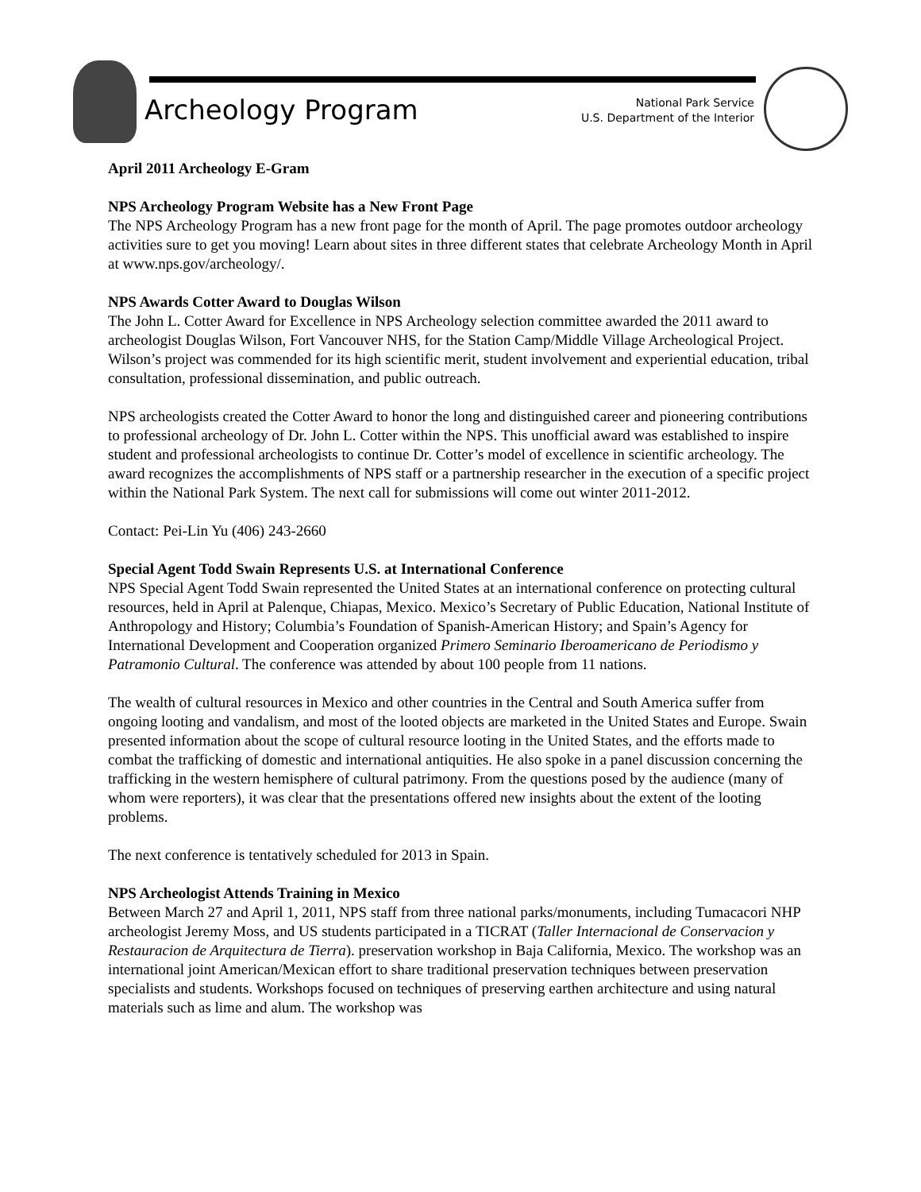Archeology Program
National Park Service
U.S. Department of the Interior
April 2011 Archeology E-Gram
NPS Archeology Program Website has a New Front Page
The NPS Archeology Program has a new front page for the month of April. The page promotes outdoor archeology activities sure to get you moving! Learn about sites in three different states that celebrate Archeology Month in April at www.nps.gov/archeology/.
NPS Awards Cotter Award to Douglas Wilson
The John L. Cotter Award for Excellence in NPS Archeology selection committee awarded the 2011 award to archeologist Douglas Wilson, Fort Vancouver NHS, for the Station Camp/Middle Village Archeological Project. Wilson’s project was commended for its high scientific merit, student involvement and experiential education, tribal consultation, professional dissemination, and public outreach.
NPS archeologists created the Cotter Award to honor the long and distinguished career and pioneering contributions to professional archeology of Dr. John L. Cotter within the NPS. This unofficial award was established to inspire student and professional archeologists to continue Dr. Cotter’s model of excellence in scientific archeology. The award recognizes the accomplishments of NPS staff or a partnership researcher in the execution of a specific project within the National Park System. The next call for submissions will come out winter 2011-2012.
Contact: Pei-Lin Yu (406) 243-2660
Special Agent Todd Swain Represents U.S. at International Conference
NPS Special Agent Todd Swain represented the United States at an international conference on protecting cultural resources, held in April at Palenque, Chiapas, Mexico. Mexico’s Secretary of Public Education, National Institute of Anthropology and History; Columbia’s Foundation of Spanish-American History; and Spain’s Agency for International Development and Cooperation organized Primero Seminario Iberoamericano de Periodismo y Patramonio Cultural. The conference was attended by about 100 people from 11 nations.
The wealth of cultural resources in Mexico and other countries in the Central and South America suffer from ongoing looting and vandalism, and most of the looted objects are marketed in the United States and Europe. Swain presented information about the scope of cultural resource looting in the United States, and the efforts made to combat the trafficking of domestic and international antiquities. He also spoke in a panel discussion concerning the trafficking in the western hemisphere of cultural patrimony. From the questions posed by the audience (many of whom were reporters), it was clear that the presentations offered new insights about the extent of the looting problems.
The next conference is tentatively scheduled for 2013 in Spain.
NPS Archeologist Attends Training in Mexico
Between March 27 and April 1, 2011, NPS staff from three national parks/monuments, including Tumacacori NHP archeologist Jeremy Moss, and US students participated in a TICRAT (Taller Internacional de Conservacion y Restauracion de Arquitectura de Tierra). preservation workshop in Baja California, Mexico. The workshop was an international joint American/Mexican effort to share traditional preservation techniques between preservation specialists and students. Workshops focused on techniques of preserving earthen architecture and using natural materials such as lime and alum. The workshop was